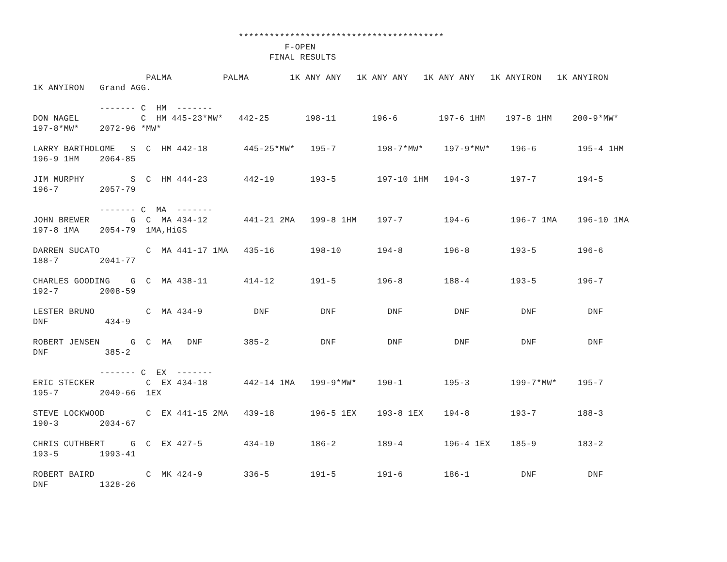****************************************
                                                 F-OPEN
                                              FINAL RESULTS

                      PALMA          PALMA        1K ANY ANY   1K ANY ANY   1K ANY ANY   1K ANYIRON   1K ANYIRON
1K ANYIRON   Grand AGG.

             ------- C  HM  -------
DON NAGEL            C  HM 445-23*MW*   442-25       198-11       196-6        197-6 1HM    197-8 1HM    200-9*MW*
197-8*MW*    2072-96 *MW*

LARRY BARTHOLOME   S  C  HM 442-18       445-25*MW*   195-7        198-7*MW*    197-9*MW*    196-6        195-4 1HM
196-9 1HM    2064-85

JIM MURPHY         S  C  HM 444-23       442-19       193-5        197-10 1HM   194-3        197-7        194-5
196-7        2057-79

             ------- C  MA  -------
JOHN BREWER        G  C  MA 434-12       441-21 2MA   199-8 1HM    197-7        194-6        196-7 1MA    196-10 1MA
197-8 1MA    2054-79  1MA,HiGS

DARREN SUCATO         C  MA 441-17 1MA   435-16       198-10       194-8        196-8        193-5        196-6
188-7        2041-77

CHARLES GOODING    G  C  MA 438-11       414-12       191-5        196-8        188-4        193-5        196-7
192-7        2008-59

LESTER BRUNO          C  MA 434-9          DNF          DNF          DNF          DNF          DNF          DNF
DNF           434-9

ROBERT JENSEN      G  C  MA   DNF        385-2          DNF          DNF          DNF          DNF          DNF
DNF           385-2

             ------- C  EX  -------
ERIC STECKER          C  EX 434-18       442-14 1MA   199-9*MW*    190-1        195-3        199-7*MW*    195-7
195-7        2049-66  1EX

STEVE LOCKWOOD        C  EX 441-15 2MA   439-18       196-5 1EX    193-8 1EX    194-8        193-7        188-3
190-3        2034-67

CHRIS CUTHBERT     G  C  EX 427-5        434-10       186-2        189-4        196-4 1EX    185-9        183-2
193-5        1993-41

ROBERT BAIRD          C  MK 424-9        336-5        191-5        191-6        186-1          DNF          DNF
DNF          1328-26